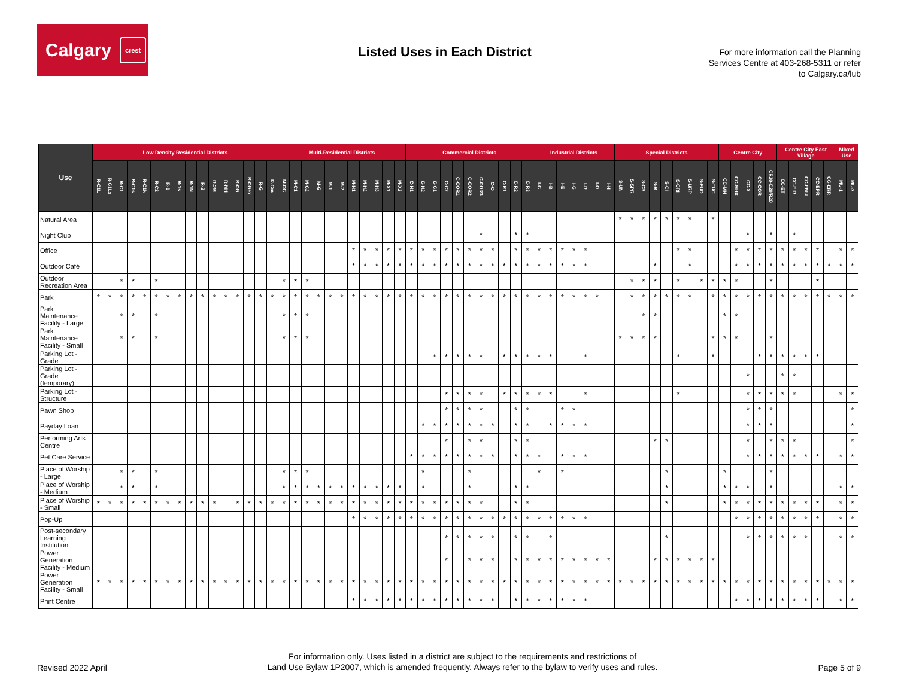Calgary crest
Listed Uses in Each District
For more information call the Planning Services Centre at 403-268-5311 or refer to Calgary.ca/lub
| Use | Low Density Residential Districts | | | | | | | | | | | | | | | | Multi-Residential Districts | | | | | | | | | | | Commercial Districts | | | | | | | | | | | Industrial Districts | | | | | | | Special Districts | | | | | | | | | Centre City | | | | | Centre City East Village | | | | | Mixed Use | |
| --- | --- | --- | --- | --- | --- | --- | --- | --- | --- | --- | --- | --- | --- | --- | --- | --- | --- | --- | --- | --- | --- | --- | --- | --- | --- | --- | --- | --- | --- | --- | --- | --- | --- | --- | --- | --- | --- | --- | --- | --- | --- | --- | --- | --- | --- | --- | --- | --- | --- | --- | --- | --- | --- | --- | --- | --- | --- | --- | --- | --- | --- | --- | --- | --- | --- | --- |
| | R-C1L | R-C1Ls | R-C1 | R-C1s | R-C1N | R-C2 | R-1 | R-1s | R-1N | R-2 | R-2M | R-MH | R-CG | R-CGex | R-G | R-Gm | M-CG | M-C1 | M-C2 | M-G | M-1 | M-2 | M-H1 | M-H2 | M-H3 | M-X1 | M-X2 | C-N1 | C-N2 | C-C1 | C-C2 | C-COR1 | C-COR2 | C-COR3 | C-O | C-R1 | C-R2 | C-R3 | I-G | I-B | I-E | I-C | I-R | I-O | I-H | S-UN | S-SPR | S-CS | S-R | S-CI | S-CRI | S-URP | S-FUD | S-TUC | CC-MH | CC-MHX | CC-X | CC-COR | CR20-C20/R20 | CC-ET | CC-EIR | CC-EMU | CC-EPR | CC-ERR | MU-1 | MU-2 |
| Natural Area | | | | | | | | | | | | | | | | | | | | | | | | | | | | | | | | | | | | | | | | | | | | | | * | * | * | * | * | * | * | | * | | | | | | | | | | | | |
| Night Club | | | | | | | | | | | | | | | | | | | | | | | | | | | | | | | | | | * | | | * | * | | | | | | | | | | | | | | | | | | | * | | * | | * | | | | | |
| Office | | | | | | | | | | | | | | | | | | | | | | | * | * | * | * | * | * | * | * | * | * | * | * | * | | * | * | * | * | * | * | * | | | | | | | | * | * | | | | * | * | * | * | * | * | * | * | | * | * |
| Outdoor Café | | | | | | | | | | | | | | | | | | | | | | | * | * | * | * | * | * | * | * | * | * | * | * | * | * | * | * | * | * | * | * | * | | | | | | * | | | * | | | | * | * | * | * | * | * | * | * | * | * | * |
| Outdoor Recreation Area | | | * | * | | * | | | | | | | | | | | * | * | * | | | | | | | | | | | | | | | | | | | | | | | | | | | | * | * | * | | * | | * | * | * | * | | | * | | | | * | | | |
| Park | * | * | * | * | * | * | * | * | * | * | * | * | * | * | * | * | * | * | * | * | * | * | * | * | * | * | * | * | * | * | * | * | * | * | * | * | * | * | * | * | * | * | * | * | | | * | * | * | * | * | * | | * | * | * | * | * | * | * | * | * | * | * | * | * |
| Park Maintenance Facility - Large | | | * | * | | * | | | | | | | | | | | * | * | * | | | | | | | | | | | | | | | | | | | | | | | | | | | | | * | * | | | | | | * | * | | | | | | | | | | |
| Park Maintenance Facility - Small | | | * | * | | * | | | | | | | | | | | * | * | * | | | | | | | | | | | | | | | | | | | | | | | | | | | * | * | * | * | | | | | * | * | * | | | * | | | | | | | |
| Parking Lot - Grade | | | | | | | | | | | | | | | | | | | | | | | | | | | | | | * | * | * | * | * | | * | * | * | * | * | | | * | | | | | | | | * | | | * | | | | * | * | * | * | * | * | | | |
| Parking Lot - Grade (temporary) | | | | | | | | | | | | | | | | | | | | | | | | | | | | | | | | | | | | | | | | | | | | | | | | | | | | | | | | | * | | | * | * | | | | | |
| Parking Lot - Structure | | | | | | | | | | | | | | | | | | | | | | | | | | | | | | | * | * | * | * | | * | * | * | * | * | | | * | | | | | | | | * | | | | | | * | * | * | * | * | | | | * | * |
| Pawn Shop | | | | | | | | | | | | | | | | | | | | | | | | | | | | | | | * | * | * | * | | | * | * | | | * | * | | | | | | | | | | | | | | | * | * | * | | | | | | | * |
| Payday Loan | | | | | | | | | | | | | | | | | | | | | | | | | | | | | * | * | * | * | * | * | * | | * | * | | * | * | * | * | | | | | | | | | | | | | | * | * | * | | | | | | | * |
| Performing Arts Centre | | | | | | | | | | | | | | | | | | | | | | | | | | | | | | | * | | * | * | | | * | * | | | | | | | | | | | * | * | | | | | | | * | | * | * | * | | | | | * |
| Pet Care Service | | | | | | | | | | | | | | | | | | | | | | | | | | | | * | * | * | * | * | * | * | * | | * | * | * | | * | * | * | | | | | | | | | | | | | | * | * | * | * | * | * | * | | * | * |
| Place of Worship - Large | | | * | * | | * | | | | | | | | | | | * | * | * | | | | | | | | | | * | | | | * | | | | | | * | | * | | | | | | | | | * | | | | | * | | | | * | | | | | | | |
| Place of Worship - Medium | | | * | * | | * | | | | | | | | | | | * | * | * | * | * | * | * | * | * | * | * | | * | | | | * | | | | * | * | | | | | | | | | | | | * | | | | | * | * | * | | * | | | | | | * | * |
| Place of Worship - Small | * | * | * | * | * | * | * | * | * | * | * | | * | * | * | * | * | * | * | * | * | * | * | * | * | * | * | * | * | * | * | * | * | * | | | * | * | | | | | | | | | | | | * | | | | | * | * | * | * | * | * | * | * | * | | * | * |
| Pop-Up | | | | | | | | | | | | | | | | | | | | | | | * | * | * | * | * | * | * | * | * | * | * | * | * | * | * | * | * | * | * | * | * | | | | | | | | | | | | | * | * | * | * | * | * | * | * | | * | * |
| Post-secondary Learning Institution | | | | | | | | | | | | | | | | | | | | | | | | | | | | | | | * | * | * | * | * | | * | * | | * | | | | | | | | | | * | | | | | | | * | * | * | * | * | * | | | * | * |
| Power Generation Facility - Medium | | | | | | | | | | | | | | | | | | | | | | | | | | | | | | | * | | * | * | * | | * | * | * | * | * | * | * | * | * | | | | * | * | * | * | * | * | | | | | | | | | | | | |
| Power Generation Facility - Small | * | * | * | * | * | * | * | * | * | * | * | * | * | * | * | * | * | * | * | * | * | * | * | * | * | * | * | * | * | * | * | * | * | * | * | * | * | * | * | * | * | * | * | * | * | * | * | * | * | * | * | * | * | * | * | * | * | * | * | * | * | * | * | * | * | * |
| Print Centre | | | | | | | | | | | | | | | | | | | | | | | * | * | * | * | * | * | * | * | * | * | * | * | * | | * | * | * | * | * | * | * | | | | | | | | | | | | | * | * | * | * | * | * | * | * | | * | * |
Revised 2022 April
For information only. Uses listed in a district are subject to the requirements and restrictions of
Land Use Bylaw 1P2007, which is amended frequently. Always refer to the bylaw to verify uses and rules.
Page 5 of 9